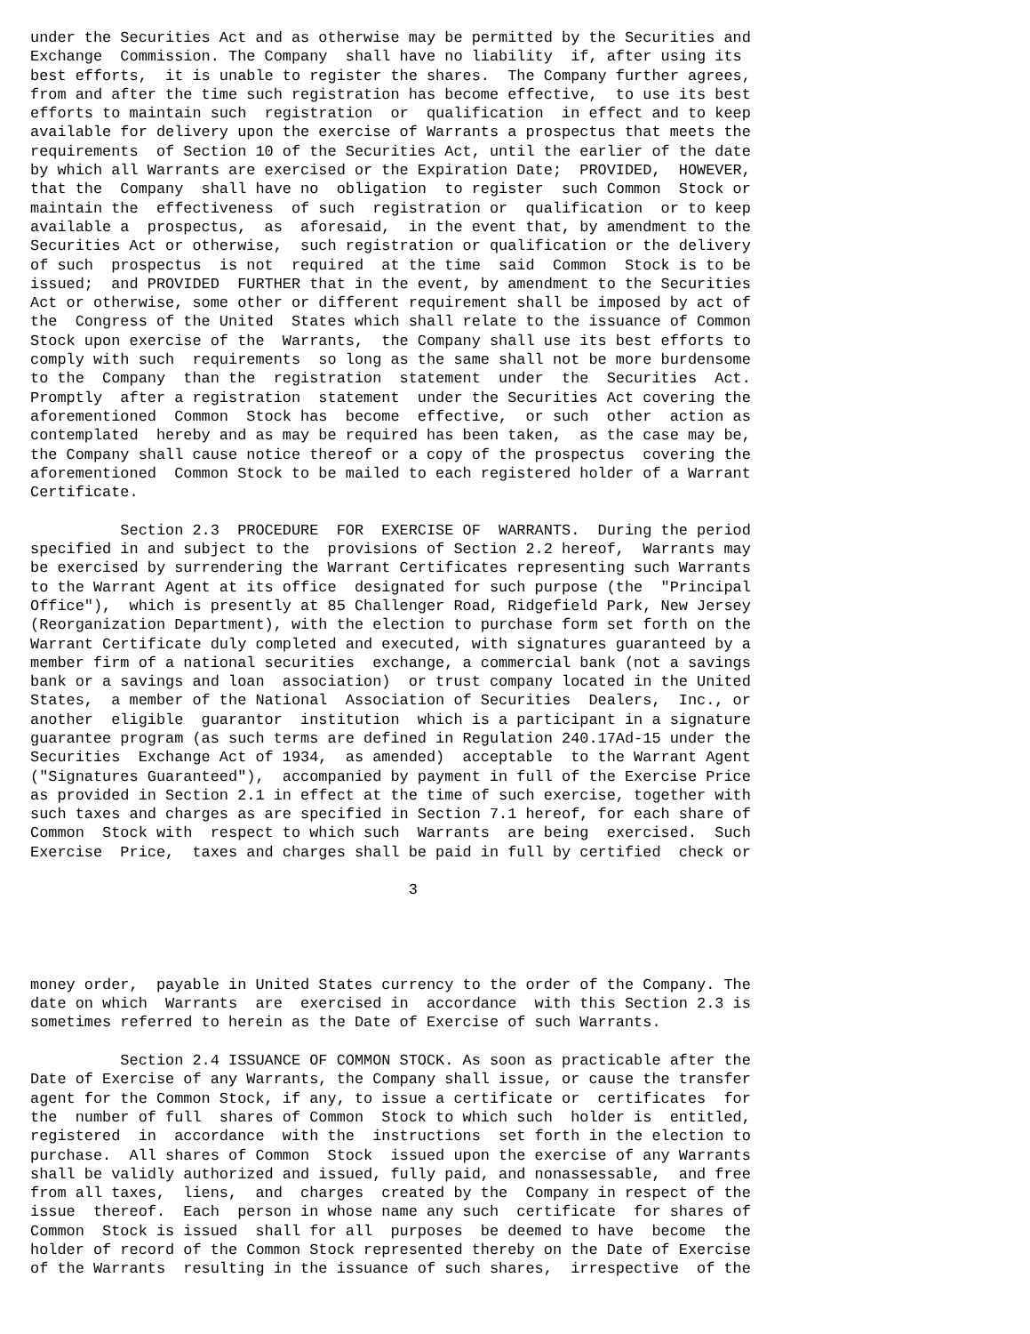under the Securities Act and as otherwise may be permitted by the Securities and
Exchange  Commission. The Company  shall have no liability  if, after using its
best efforts,  it is unable to register the shares.  The Company further agrees,
from and after the time such registration has become effective,  to use its best
efforts to maintain such  registration  or  qualification  in effect and to keep
available for delivery upon the exercise of Warrants a prospectus that meets the
requirements  of Section 10 of the Securities Act, until the earlier of the date
by which all Warrants are exercised or the Expiration Date;  PROVIDED,  HOWEVER,
that the  Company  shall have no  obligation  to register  such Common  Stock or
maintain the  effectiveness  of such  registration or  qualification  or to keep
available a  prospectus,  as  aforesaid,  in the event that, by amendment to the
Securities Act or otherwise,  such registration or qualification or the delivery
of such  prospectus  is not  required  at the time  said  Common  Stock is to be
issued;  and PROVIDED  FURTHER that in the event, by amendment to the Securities
Act or otherwise, some other or different requirement shall be imposed by act of
the  Congress of the United  States which shall relate to the issuance of Common
Stock upon exercise of the  Warrants,  the Company shall use its best efforts to
comply with such  requirements  so long as the same shall not be more burdensome
to the  Company  than the  registration  statement  under  the  Securities  Act.
Promptly  after a registration  statement  under the Securities Act covering the
aforementioned  Common  Stock has  become  effective,  or such  other  action as
contemplated  hereby and as may be required has been taken,  as the case may be,
the Company shall cause notice thereof or a copy of the prospectus  covering the
aforementioned  Common Stock to be mailed to each registered holder of a Warrant
Certificate.

          Section 2.3  PROCEDURE  FOR  EXERCISE OF  WARRANTS.  During the period
specified in and subject to the  provisions of Section 2.2 hereof,  Warrants may
be exercised by surrendering the Warrant Certificates representing such Warrants
to the Warrant Agent at its office  designated for such purpose (the  "Principal
Office"),  which is presently at 85 Challenger Road, Ridgefield Park, New Jersey
(Reorganization Department), with the election to purchase form set forth on the
Warrant Certificate duly completed and executed, with signatures guaranteed by a
member firm of a national securities  exchange, a commercial bank (not a savings
bank or a savings and loan  association)  or trust company located in the United
States,  a member of the National  Association of Securities  Dealers,  Inc., or
another  eligible  guarantor  institution  which is a participant in a signature
guarantee program (as such terms are defined in Regulation 240.17Ad-15 under the
Securities  Exchange Act of 1934,  as amended)  acceptable  to the Warrant Agent
("Signatures Guaranteed"),  accompanied by payment in full of the Exercise Price
as provided in Section 2.1 in effect at the time of such exercise, together with
such taxes and charges as are specified in Section 7.1 hereof, for each share of
Common  Stock with  respect to which such  Warrants  are being  exercised.  Such
Exercise  Price,  taxes and charges shall be paid in full by certified  check or

                                          3




money order,  payable in United States currency to the order of the Company. The
date on which  Warrants  are  exercised in  accordance  with this Section 2.3 is
sometimes referred to herein as the Date of Exercise of such Warrants.

          Section 2.4 ISSUANCE OF COMMON STOCK. As soon as practicable after the
Date of Exercise of any Warrants, the Company shall issue, or cause the transfer
agent for the Common Stock, if any, to issue a certificate or  certificates  for
the  number of full  shares of Common  Stock to which such  holder is  entitled,
registered  in  accordance  with the  instructions  set forth in the election to
purchase.  All shares of Common  Stock  issued upon the exercise of any Warrants
shall be validly authorized and issued, fully paid, and nonassessable,  and free
from all taxes,  liens,  and  charges  created by the  Company in respect of the
issue  thereof.  Each  person in whose name any such  certificate  for shares of
Common  Stock is issued  shall for all  purposes  be deemed to have  become  the
holder of record of the Common Stock represented thereby on the Date of Exercise
of the Warrants  resulting in the issuance of such shares,  irrespective  of the